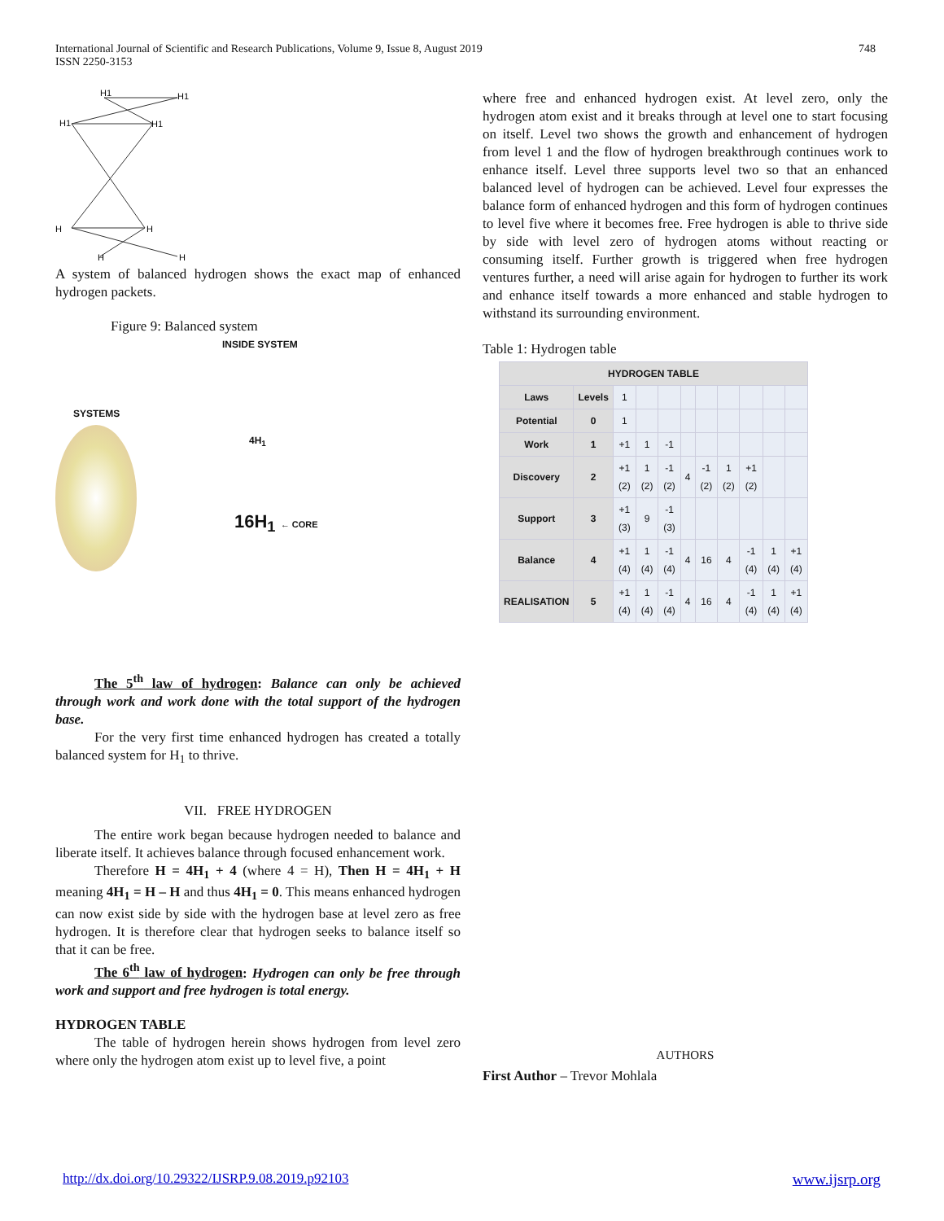International Journal of Scientific and Research Publications, Volume 9, Issue 8, August 2019
ISSN 2250-3153 748
H1
H1
H1
H1
H
H
H
H
A system of balanced hydrogen shows the exact map of enhanced hydrogen packets.
Figure 9: Balanced system
INSIDE SYSTEM
SYSTEMS
16H<sub>1</sub> ← CORE
4H<sub>1</sub>
The 5<sup>th</sup> law of hydrogen: Balance can only be achieved through work and work done with the total support of the hydrogen base.
For the very first time enhanced hydrogen has created a totally balanced system for H<sub>1</sub> to thrive.
VII. FREE HYDROGEN
The entire work began because hydrogen needed to balance and liberate itself. It achieves balance through focused enhancement work.
Therefore H = 4H<sub>1</sub> + 4 (where 4 = H), Then H = 4H<sub>1</sub> + H meaning 4H<sub>1</sub> = H – H and thus 4H<sub>1</sub> = 0. This means enhanced hydrogen can now exist side by side with the hydrogen base at level zero as free hydrogen. It is therefore clear that hydrogen seeks to balance itself so that it can be free.
The 6<sup>th</sup> law of hydrogen: Hydrogen can only be free through work and support and free hydrogen is total energy.
HYDROGEN TABLE
The table of hydrogen herein shows hydrogen from level zero where only the hydrogen atom exist up to level five, a point
where free and enhanced hydrogen exist. At level zero, only the hydrogen atom exist and it breaks through at level one to start focusing on itself. Level two shows the growth and enhancement of hydrogen from level 1 and the flow of hydrogen breakthrough continues work to enhance itself. Level three supports level two so that an enhanced balanced level of hydrogen can be achieved. Level four expresses the balance form of enhanced hydrogen and this form of hydrogen continues to level five where it becomes free. Free hydrogen is able to thrive side by side with level zero of hydrogen atoms without reacting or consuming itself. Further growth is triggered when free hydrogen ventures further, a need will arise again for hydrogen to further its work and enhance itself towards a more enhanced and stable hydrogen to withstand its surrounding environment.
Table 1: Hydrogen table
| HYDROGEN TABLE | | | | | | | | | | |
| --- | --- | --- | --- | --- | --- | --- | --- | --- | --- | --- |
| Laws | Levels | 1 | | | | | | | | |
| Potential | 0 | 1 | | | | | | | | |
| Work | 1 | +1 | 1 | -1 | | | | | | |
| Discovery | 2 | +1 (2) | 1 (2) | -1 (2) | 4 | -1 (2) | 1 (2) | +1 (2) | | |
| Support | 3 | +1 (3) | 9 | -1 (3) | | | | | | |
| Balance | 4 | +1 (4) | 1 (4) | -1 (4) | 4 | 16 | 4 | -1 (4) | 1 (4) | +1 (4) |
| REALISATION | 5 | +1 (4) | 1 (4) | -1 (4) | 4 | 16 | 4 | -1 (4) | 1 (4) | +1 (4) |
AUTHORS
First Author – Trevor Mohlala
http://dx.doi.org/10.29322/IJSRP.9.08.2019.p92103 www.ijsrp.org